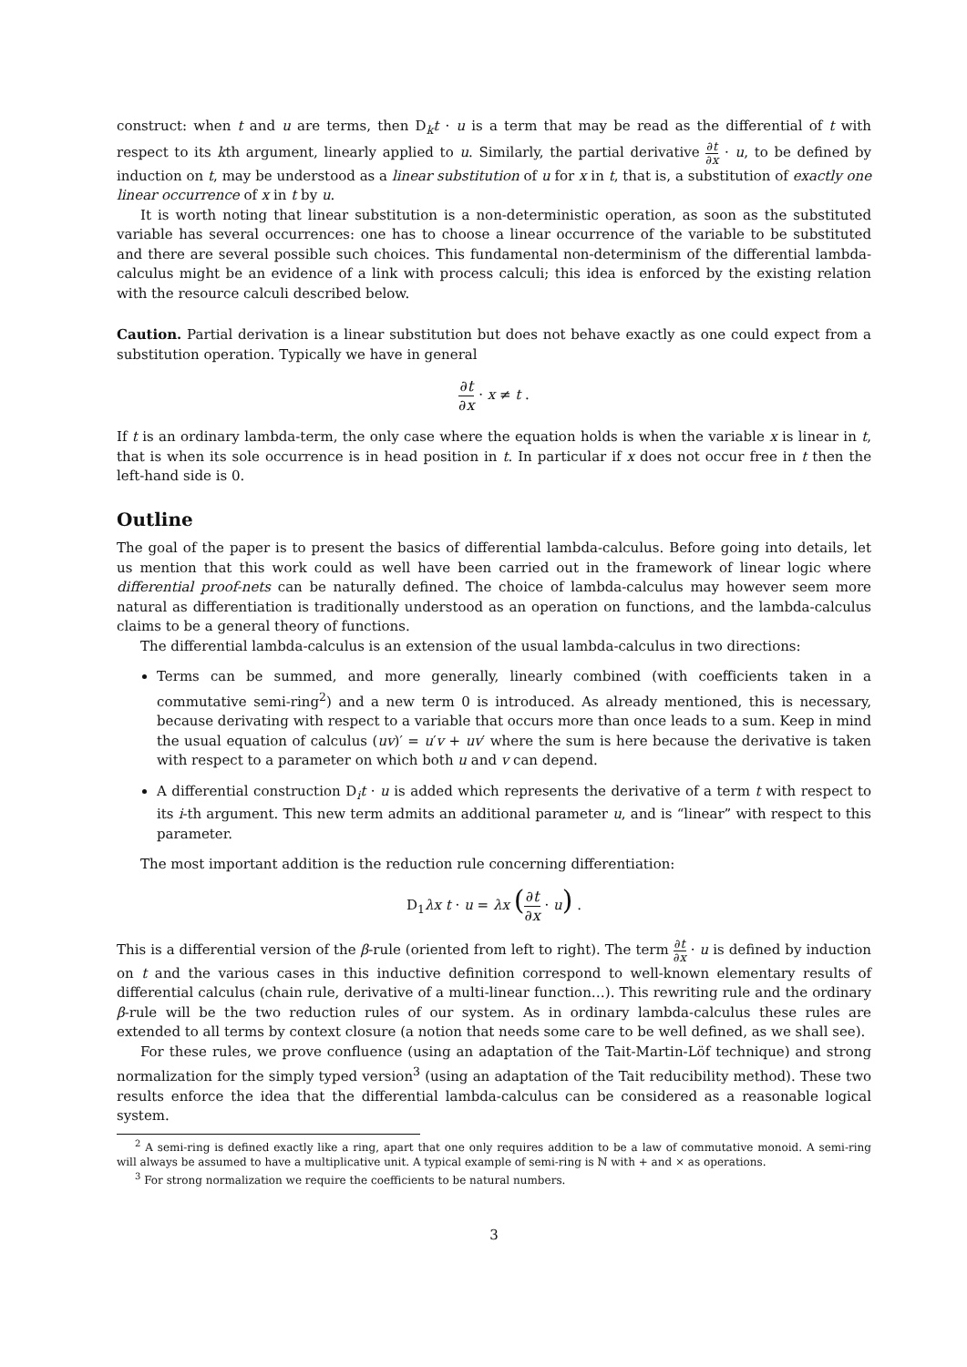construct: when t and u are terms, then D<sub>k</sub>t · u is a term that may be read as the differential of t with respect to its kth argument, linearly applied to u. Similarly, the partial derivative ∂t ∂x · u, to be defined by induction on t, may be understood as a linear substitution of u for x in t, that is, a substitution of exactly one linear occurrence of x in t by u.
It is worth noting that linear substitution is a non-deterministic operation, as soon as the substituted variable has several occurrences: one has to choose a linear occurrence of the variable to be substituted and there are several possible such choices. This fundamental non-determinism of the differential lambda-calculus might be an evidence of a link with process calculi; this idea is enforced by the existing relation with the resource calculi described below.
Caution. Partial derivation is a linear substitution but does not behave exactly as one could expect from a substitution operation. Typically we have in general
∂t ∂x · x ≠ t .
If t is an ordinary lambda-term, the only case where the equation holds is when the variable x is linear in t, that is when its sole occurrence is in head position in t. In particular if x does not occur free in t then the left-hand side is 0.
Outline
The goal of the paper is to present the basics of differential lambda-calculus. Before going into details, let us mention that this work could as well have been carried out in the framework of linear logic where differential proof-nets can be naturally defined. The choice of lambda-calculus may however seem more natural as differentiation is traditionally understood as an operation on functions, and the lambda-calculus claims to be a general theory of functions.
The differential lambda-calculus is an extension of the usual lambda-calculus in two directions:
Terms can be summed, and more generally, linearly combined (with coefficients taken in a commutative semi-ring<sup>2</sup>) and a new term 0 is introduced. As already mentioned, this is necessary, because derivating with respect to a variable that occurs more than once leads to a sum. Keep in mind the usual equation of calculus (uv)′ = u′v + uv′ where the sum is here because the derivative is taken with respect to a parameter on which both u and v can depend.
A differential construction D<sub>i</sub>t · u is added which represents the derivative of a term t with respect to its i-th argument. This new term admits an additional parameter u, and is “linear” with respect to this parameter.
The most important addition is the reduction rule concerning differentiation:
D<sub>1</sub>λx t · u = λx (∂t ∂x · u) .
This is a differential version of the β-rule (oriented from left to right). The term ∂t ∂x · u is defined by induction on t and the various cases in this inductive definition correspond to well-known elementary results of differential calculus (chain rule, derivative of a multi-linear function…). This rewriting rule and the ordinary β-rule will be the two reduction rules of our system. As in ordinary lambda-calculus these rules are extended to all terms by context closure (a notion that needs some care to be well defined, as we shall see).
For these rules, we prove confluence (using an adaptation of the Tait-Martin-Löf technique) and strong normalization for the simply typed version<sup>3</sup> (using an adaptation of the Tait reducibility method). These two results enforce the idea that the differential lambda-calculus can be considered as a reasonable logical system.
<sup>2</sup> A semi-ring is defined exactly like a ring, apart that one only requires addition to be a law of commutative monoid. A semi-ring will always be assumed to have a multiplicative unit. A typical example of semi-ring is ℕ with + and × as operations.
<sup>3</sup> For strong normalization we require the coefficients to be natural numbers.
3